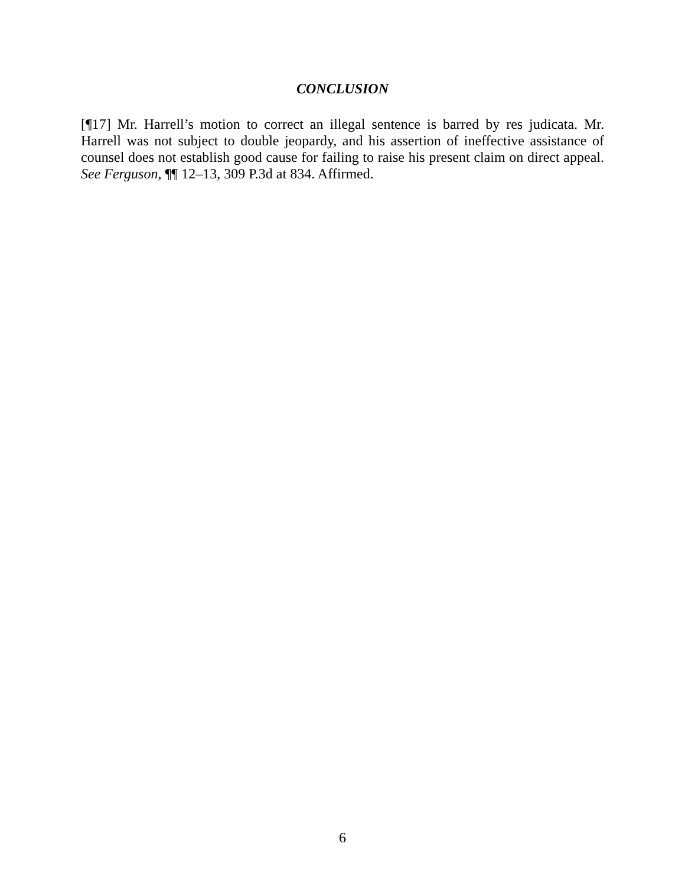CONCLUSION
[¶17] Mr. Harrell’s motion to correct an illegal sentence is barred by res judicata. Mr. Harrell was not subject to double jeopardy, and his assertion of ineffective assistance of counsel does not establish good cause for failing to raise his present claim on direct appeal. See Ferguson, ¶¶ 12–13, 309 P.3d at 834. Affirmed.
6